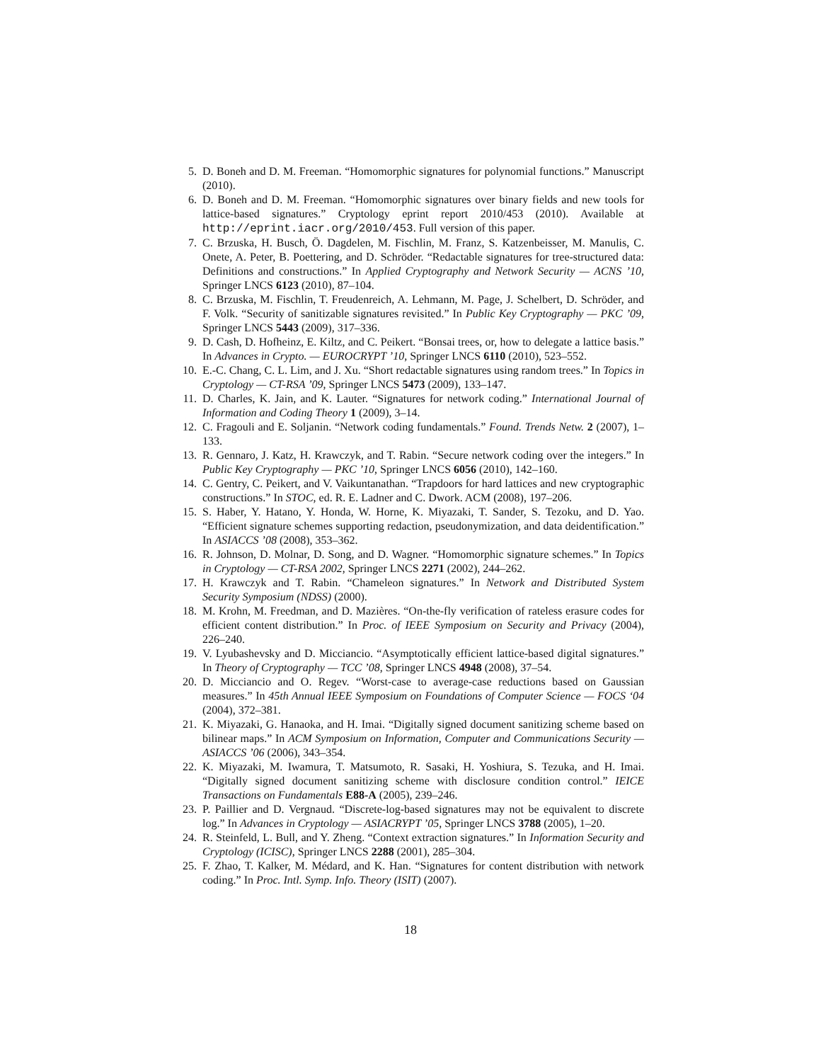5. D. Boneh and D. M. Freeman. “Homomorphic signatures for polynomial functions.” Manuscript (2010).
6. D. Boneh and D. M. Freeman. “Homomorphic signatures over binary fields and new tools for lattice-based signatures.” Cryptology eprint report 2010/453 (2010). Available at http://eprint.iacr.org/2010/453. Full version of this paper.
7. C. Brzuska, H. Busch, Ö. Dagdelen, M. Fischlin, M. Franz, S. Katzenbeisser, M. Manulis, C. Onete, A. Peter, B. Poettering, and D. Schröder. “Redactable signatures for tree-structured data: Definitions and constructions.” In Applied Cryptography and Network Security — ACNS ’10, Springer LNCS 6123 (2010), 87–104.
8. C. Brzuska, M. Fischlin, T. Freudenreich, A. Lehmann, M. Page, J. Schelbert, D. Schröder, and F. Volk. “Security of sanitizable signatures revisited.” In Public Key Cryptography — PKC ’09, Springer LNCS 5443 (2009), 317–336.
9. D. Cash, D. Hofheinz, E. Kiltz, and C. Peikert. “Bonsai trees, or, how to delegate a lattice basis.” In Advances in Crypto. — EUROCRYPT ’10, Springer LNCS 6110 (2010), 523–552.
10. E.-C. Chang, C. L. Lim, and J. Xu. “Short redactable signatures using random trees.” In Topics in Cryptology — CT-RSA ’09, Springer LNCS 5473 (2009), 133–147.
11. D. Charles, K. Jain, and K. Lauter. “Signatures for network coding.” International Journal of Information and Coding Theory 1 (2009), 3–14.
12. C. Fragouli and E. Soljanin. “Network coding fundamentals.” Found. Trends Netw. 2 (2007), 1–133.
13. R. Gennaro, J. Katz, H. Krawczyk, and T. Rabin. “Secure network coding over the integers.” In Public Key Cryptography — PKC ’10, Springer LNCS 6056 (2010), 142–160.
14. C. Gentry, C. Peikert, and V. Vaikuntanathan. “Trapdoors for hard lattices and new cryptographic constructions.” In STOC, ed. R. E. Ladner and C. Dwork. ACM (2008), 197–206.
15. S. Haber, Y. Hatano, Y. Honda, W. Horne, K. Miyazaki, T. Sander, S. Tezoku, and D. Yao. “Efficient signature schemes supporting redaction, pseudonymization, and data deidentification.” In ASIACCS ’08 (2008), 353–362.
16. R. Johnson, D. Molnar, D. Song, and D. Wagner. “Homomorphic signature schemes.” In Topics in Cryptology — CT-RSA 2002, Springer LNCS 2271 (2002), 244–262.
17. H. Krawczyk and T. Rabin. “Chameleon signatures.” In Network and Distributed System Security Symposium (NDSS) (2000).
18. M. Krohn, M. Freedman, and D. Mazières. “On-the-fly verification of rateless erasure codes for efficient content distribution.” In Proc. of IEEE Symposium on Security and Privacy (2004), 226–240.
19. V. Lyubashevsky and D. Micciancio. “Asymptotically efficient lattice-based digital signatures.” In Theory of Cryptography — TCC ’08, Springer LNCS 4948 (2008), 37–54.
20. D. Micciancio and O. Regev. “Worst-case to average-case reductions based on Gaussian measures.” In 45th Annual IEEE Symposium on Foundations of Computer Science — FOCS ‘04 (2004), 372–381.
21. K. Miyazaki, G. Hanaoka, and H. Imai. “Digitally signed document sanitizing scheme based on bilinear maps.” In ACM Symposium on Information, Computer and Communications Security — ASIACCS ’06 (2006), 343–354.
22. K. Miyazaki, M. Iwamura, T. Matsumoto, R. Sasaki, H. Yoshiura, S. Tezuka, and H. Imai. “Digitally signed document sanitizing scheme with disclosure condition control.” IEICE Transactions on Fundamentals E88-A (2005), 239–246.
23. P. Paillier and D. Vergnaud. “Discrete-log-based signatures may not be equivalent to discrete log.” In Advances in Cryptology — ASIACRYPT ’05, Springer LNCS 3788 (2005), 1–20.
24. R. Steinfeld, L. Bull, and Y. Zheng. “Context extraction signatures.” In Information Security and Cryptology (ICISC), Springer LNCS 2288 (2001), 285–304.
25. F. Zhao, T. Kalker, M. Médard, and K. Han. “Signatures for content distribution with network coding.” In Proc. Intl. Symp. Info. Theory (ISIT) (2007).
18